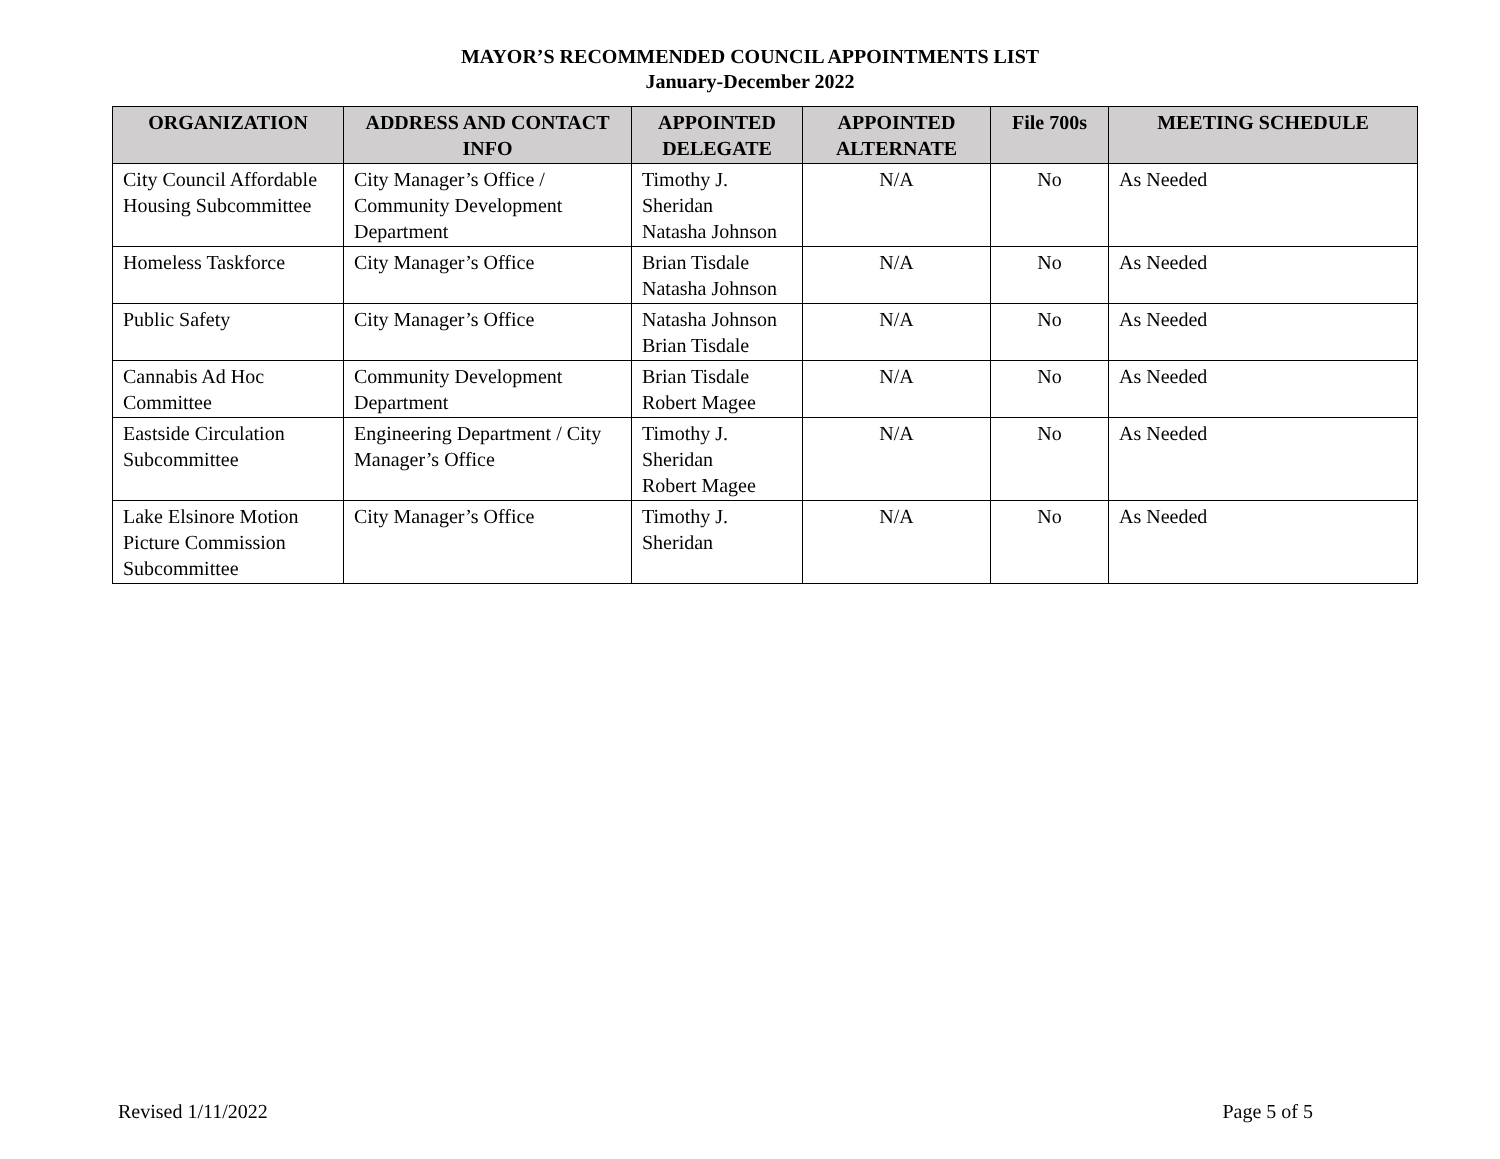MAYOR’S RECOMMENDED COUNCIL APPOINTMENTS LIST
January-December 2022
| ORGANIZATION | ADDRESS AND CONTACT INFO | APPOINTED DELEGATE | APPOINTED ALTERNATE | File 700s | MEETING SCHEDULE |
| --- | --- | --- | --- | --- | --- |
| City Council Affordable Housing Subcommittee | City Manager’s Office / Community Development Department | Timothy J. Sheridan Natasha Johnson | N/A | No | As Needed |
| Homeless Taskforce | City Manager’s Office | Brian Tisdale Natasha Johnson | N/A | No | As Needed |
| Public Safety | City Manager’s Office | Natasha Johnson Brian Tisdale | N/A | No | As Needed |
| Cannabis Ad Hoc Committee | Community Development Department | Brian Tisdale Robert Magee | N/A | No | As Needed |
| Eastside Circulation Subcommittee | Engineering Department / City Manager’s Office | Timothy J. Sheridan Robert Magee | N/A | No | As Needed |
| Lake Elsinore Motion Picture Commission Subcommittee | City Manager’s Office | Timothy J. Sheridan | N/A | No | As Needed |
Revised 1/11/2022 Page 5 of 5